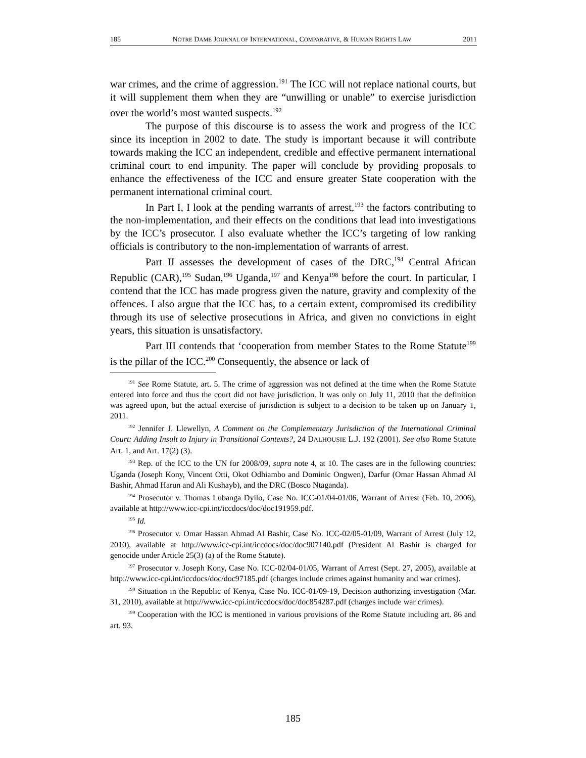185 NOTRE DAME JOURNAL OF INTERNATIONAL, COMPARATIVE, & HUMAN RIGHTS LAW 2011
war crimes, and the crime of aggression.<sup>191</sup> The ICC will not replace national courts, but it will supplement them when they are “unwilling or unable” to exercise jurisdiction over the world’s most wanted suspects.<sup>192</sup>
The purpose of this discourse is to assess the work and progress of the ICC since its inception in 2002 to date. The study is important because it will contribute towards making the ICC an independent, credible and effective permanent international criminal court to end impunity. The paper will conclude by providing proposals to enhance the effectiveness of the ICC and ensure greater State cooperation with the permanent international criminal court.
In Part I, I look at the pending warrants of arrest,<sup>193</sup> the factors contributing to the non-implementation, and their effects on the conditions that lead into investigations by the ICC’s prosecutor. I also evaluate whether the ICC’s targeting of low ranking officials is contributory to the non-implementation of warrants of arrest.
Part II assesses the development of cases of the DRC,<sup>194</sup> Central African Republic (CAR),<sup>195</sup> Sudan,<sup>196</sup> Uganda,<sup>197</sup> and Kenya<sup>198</sup> before the court. In particular, I contend that the ICC has made progress given the nature, gravity and complexity of the offences. I also argue that the ICC has, to a certain extent, compromised its credibility through its use of selective prosecutions in Africa, and given no convictions in eight years, this situation is unsatisfactory.
Part III contends that ‘cooperation from member States to the Rome Statute<sup>199</sup> is the pillar of the ICC.<sup>200</sup> Consequently, the absence or lack of
<sup>191</sup> See Rome Statute, art. 5. The crime of aggression was not defined at the time when the Rome Statute entered into force and thus the court did not have jurisdiction. It was only on July 11, 2010 that the definition was agreed upon, but the actual exercise of jurisdiction is subject to a decision to be taken up on January 1, 2011.
<sup>192</sup> Jennifer J. Llewellyn, A Comment on the Complementary Jurisdiction of the International Criminal Court: Adding Insult to Injury in Transitional Contexts?, 24 DALHOUSIE L.J. 192 (2001). See also Rome Statute Art. 1, and Art. 17(2) (3).
<sup>193</sup> Rep. of the ICC to the UN for 2008/09, supra note 4, at 10. The cases are in the following countries: Uganda (Joseph Kony, Vincent Otti, Okot Odhiambo and Dominic Ongwen), Darfur (Omar Hassan Ahmad Al Bashir, Ahmad Harun and Ali Kushayb), and the DRC (Bosco Ntaganda).
<sup>194</sup> Prosecutor v. Thomas Lubanga Dyilo, Case No. ICC-01/04-01/06, Warrant of Arrest (Feb. 10, 2006), available at http://www.icc-cpi.int/iccdocs/doc/doc191959.pdf.
<sup>195</sup> Id.
<sup>196</sup> Prosecutor v. Omar Hassan Ahmad Al Bashir, Case No. ICC-02/05-01/09, Warrant of Arrest (July 12, 2010), available at http://www.icc-cpi.int/iccdocs/doc/doc907140.pdf (President Al Bashir is charged for genocide under Article 25(3) (a) of the Rome Statute).
<sup>197</sup> Prosecutor v. Joseph Kony, Case No. ICC-02/04-01/05, Warrant of Arrest (Sept. 27, 2005), available at http://www.icc-cpi.int/iccdocs/doc/doc97185.pdf (charges include crimes against humanity and war crimes).
<sup>198</sup> Situation in the Republic of Kenya, Case No. ICC-01/09-19, Decision authorizing investigation (Mar. 31, 2010), available at http://www.icc-cpi.int/iccdocs/doc/doc854287.pdf (charges include war crimes).
<sup>199</sup> Cooperation with the ICC is mentioned in various provisions of the Rome Statute including art. 86 and art. 93.
185